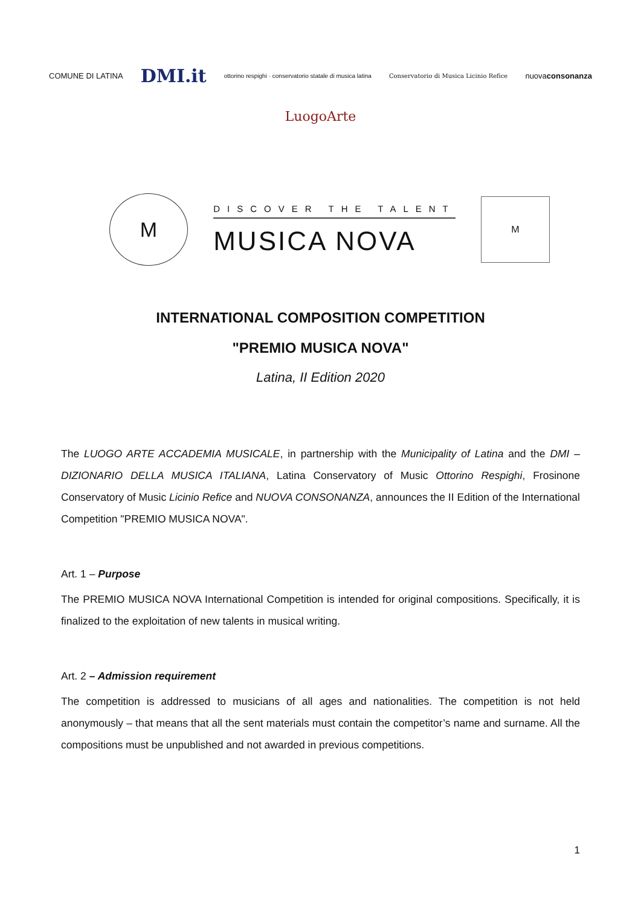COMUNE DI LATINA DMI.it ottorino respighi · conservatorio statale di musica latina Conservatorio di Musica Licinio Refice nuovaconsonanza
LuogoArte
M
DISCOVER THE TALENT
MUSICA NOVA
M
INTERNATIONAL COMPOSITION COMPETITION
"PREMIO MUSICA NOVA"
Latina, II Edition 2020
The LUOGO ARTE ACCADEMIA MUSICALE, in partnership with the Municipality of Latina and the DMI – DIZIONARIO DELLA MUSICA ITALIANA, Latina Conservatory of Music Ottorino Respighi, Frosinone Conservatory of Music Licinio Refice and NUOVA CONSONANZA, announces the II Edition of the International Competition "PREMIO MUSICA NOVA".
Art. 1 – Purpose
The PREMIO MUSICA NOVA International Competition is intended for original compositions. Specifically, it is finalized to the exploitation of new talents in musical writing.
Art. 2 – Admission requirement
The competition is addressed to musicians of all ages and nationalities. The competition is not held anonymously – that means that all the sent materials must contain the competitor’s name and surname. All the compositions must be unpublished and not awarded in previous competitions.
1